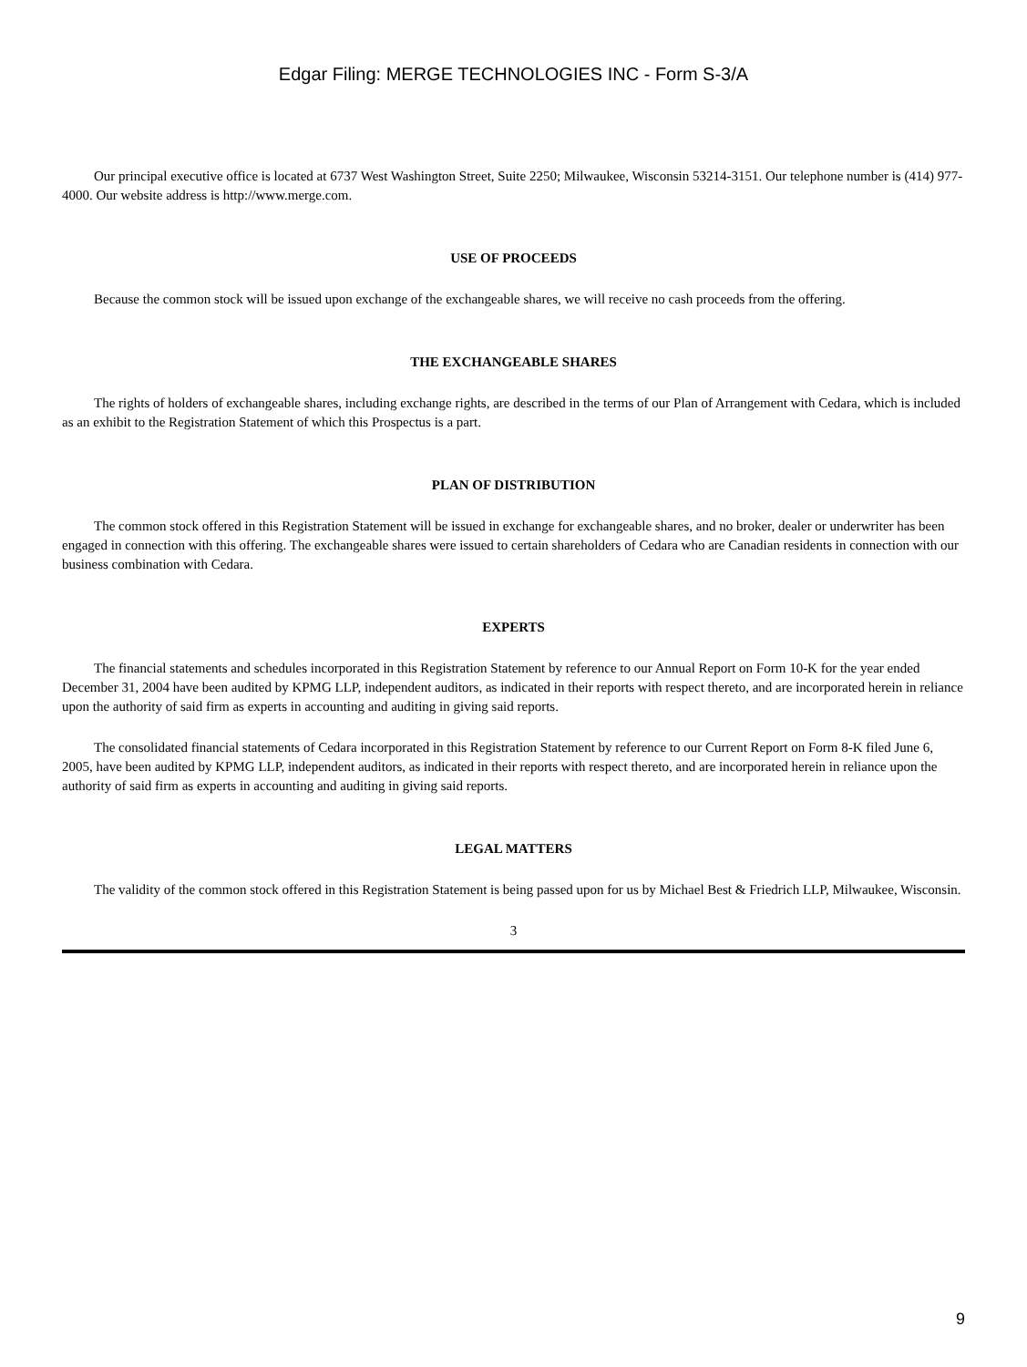Edgar Filing: MERGE TECHNOLOGIES INC - Form S-3/A
Our principal executive office is located at 6737 West Washington Street, Suite 2250; Milwaukee, Wisconsin 53214-3151. Our telephone number is (414) 977-4000. Our website address is http://www.merge.com.
USE OF PROCEEDS
Because the common stock will be issued upon exchange of the exchangeable shares, we will receive no cash proceeds from the offering.
THE EXCHANGEABLE SHARES
The rights of holders of exchangeable shares, including exchange rights, are described in the terms of our Plan of Arrangement with Cedara, which is included as an exhibit to the Registration Statement of which this Prospectus is a part.
PLAN OF DISTRIBUTION
The common stock offered in this Registration Statement will be issued in exchange for exchangeable shares, and no broker, dealer or underwriter has been engaged in connection with this offering. The exchangeable shares were issued to certain shareholders of Cedara who are Canadian residents in connection with our business combination with Cedara.
EXPERTS
The financial statements and schedules incorporated in this Registration Statement by reference to our Annual Report on Form 10-K for the year ended December 31, 2004 have been audited by KPMG LLP, independent auditors, as indicated in their reports with respect thereto, and are incorporated herein in reliance upon the authority of said firm as experts in accounting and auditing in giving said reports.
The consolidated financial statements of Cedara incorporated in this Registration Statement by reference to our Current Report on Form 8-K filed June 6, 2005, have been audited by KPMG LLP, independent auditors, as indicated in their reports with respect thereto, and are incorporated herein in reliance upon the authority of said firm as experts in accounting and auditing in giving said reports.
LEGAL MATTERS
The validity of the common stock offered in this Registration Statement is being passed upon for us by Michael Best & Friedrich LLP, Milwaukee, Wisconsin.
3
9